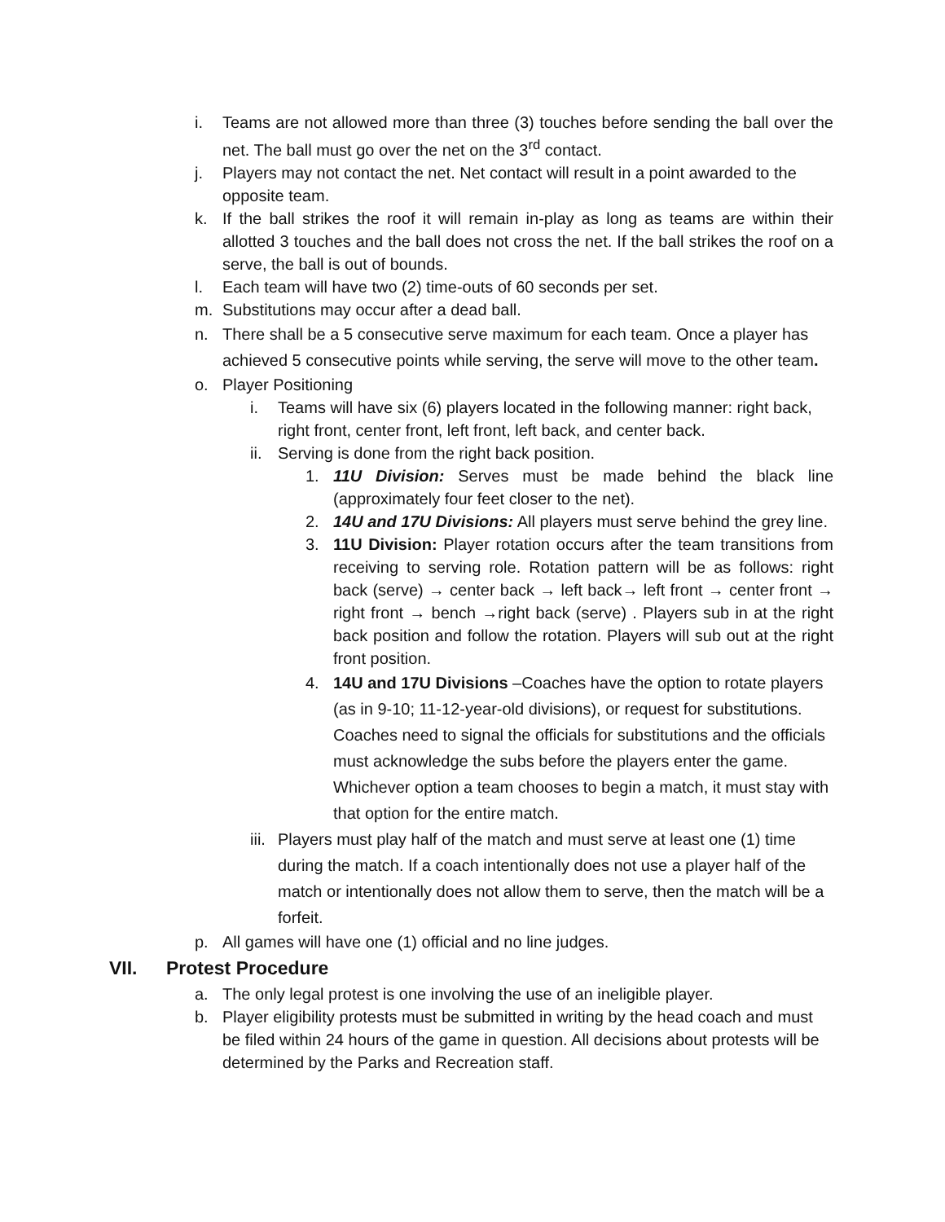i. Teams are not allowed more than three (3) touches before sending the ball over the net. The ball must go over the net on the 3<sup>rd</sup> contact.
j. Players may not contact the net. Net contact will result in a point awarded to the opposite team.
k. If the ball strikes the roof it will remain in-play as long as teams are within their allotted 3 touches and the ball does not cross the net. If the ball strikes the roof on a serve, the ball is out of bounds.
l. Each team will have two (2) time-outs of 60 seconds per set.
m. Substitutions may occur after a dead ball.
n. There shall be a 5 consecutive serve maximum for each team. Once a player has achieved 5 consecutive points while serving, the serve will move to the other team.
o. Player Positioning
i. Teams will have six (6) players located in the following manner: right back, right front, center front, left front, left back, and center back.
ii.
Serving is done from the right back position.
1. 11U Division: Serves must be made behind the black line (approximately four feet closer to the net).
2. 14U and 17U Divisions: All players must serve behind the grey line.
3. 11U Division: Player rotation occurs after the team transitions from receiving to serving role. Rotation pattern will be as follows: right back (serve) → center back → left back→ left front → center front → right front → bench →right back (serve) . Players sub in at the right back position and follow the rotation. Players will sub out at the right front position.
4. 14U and 17U Divisions –Coaches have the option to rotate players (as in 9-10; 11-12-year-old divisions), or request for substitutions. Coaches need to signal the officials for substitutions and the officials must acknowledge the subs before the players enter the game. Whichever option a team chooses to begin a match, it must stay with that option for the entire match.
iii.
Players must play half of the match and must serve at least one (1) time during the match. If a coach intentionally does not use a player half of the match or intentionally does not allow them to serve, then the match will be a forfeit.
p. All games will have one (1) official and no line judges.
VII. Protest Procedure
a. The only legal protest is one involving the use of an ineligible player.
b. Player eligibility protests must be submitted in writing by the head coach and must be filed within 24 hours of the game in question. All decisions about protests will be determined by the Parks and Recreation staff.